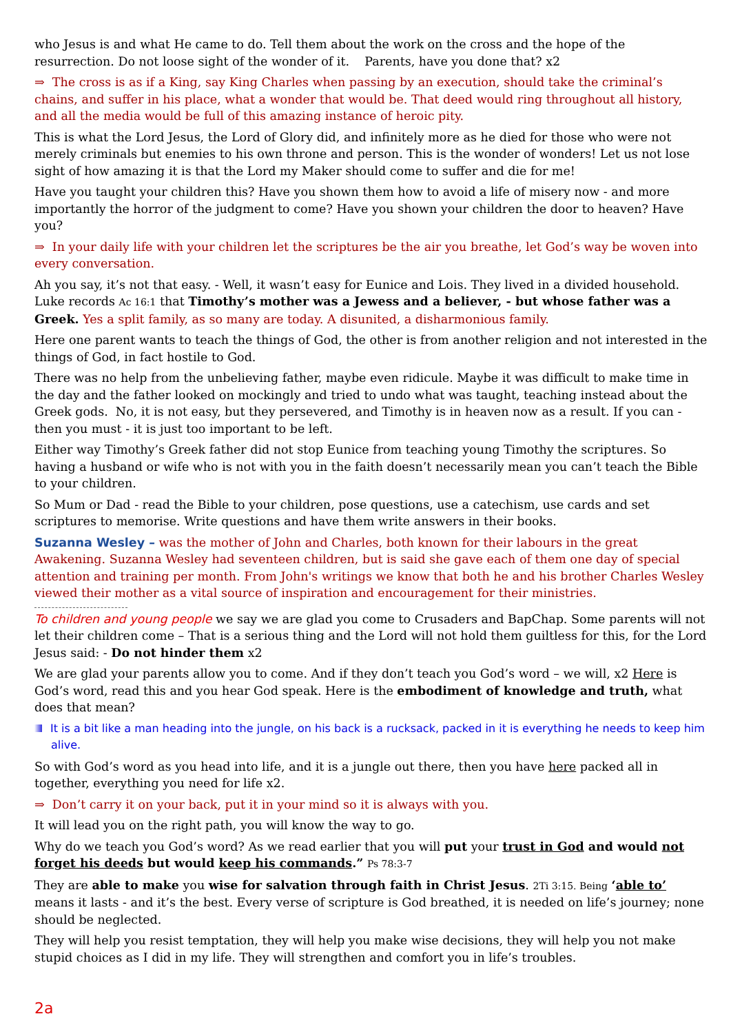who Jesus is and what He came to do. Tell them about the work on the cross and the hope of the resurrection. Do not loose sight of the wonder of it. Parents, have you done that? x2
⇒ The cross is as if a King, say King Charles when passing by an execution, should take the criminal’s chains, and suffer in his place, what a wonder that would be. That deed would ring throughout all history, and all the media would be full of this amazing instance of heroic pity.
This is what the Lord Jesus, the Lord of Glory did, and infinitely more as he died for those who were not merely criminals but enemies to his own throne and person. This is the wonder of wonders! Let us not lose sight of how amazing it is that the Lord my Maker should come to suffer and die for me!
Have you taught your children this? Have you shown them how to avoid a life of misery now - and more importantly the horror of the judgment to come? Have you shown your children the door to heaven? Have you?
⇒ In your daily life with your children let the scriptures be the air you breathe, let God’s way be woven into every conversation.
Ah you say, it’s not that easy. - Well, it wasn’t easy for Eunice and Lois. They lived in a divided household. Luke records Ac 16:1 that Timothy’s mother was a Jewess and a believer, - but whose father was a Greek. Yes a split family, as so many are today. A disunited, a disharmonious family.
Here one parent wants to teach the things of God, the other is from another religion and not interested in the things of God, in fact hostile to God.
There was no help from the unbelieving father, maybe even ridicule. Maybe it was difficult to make time in the day and the father looked on mockingly and tried to undo what was taught, teaching instead about the Greek gods. No, it is not easy, but they persevered, and Timothy is in heaven now as a result. If you can - then you must - it is just too important to be left.
Either way Timothy’s Greek father did not stop Eunice from teaching young Timothy the scriptures. So having a husband or wife who is not with you in the faith doesn’t necessarily mean you can’t teach the Bible to your children.
So Mum or Dad - read the Bible to your children, pose questions, use a catechism, use cards and set scriptures to memorise. Write questions and have them write answers in their books.
Suzanna Wesley – was the mother of John and Charles, both known for their labours in the great Awakening. Suzanna Wesley had seventeen children, but is said she gave each of them one day of special attention and training per month. From John's writings we know that both he and his brother Charles Wesley viewed their mother as a vital source of inspiration and encouragement for their ministries.
To children and young people we say we are glad you come to Crusaders and BapChap. Some parents will not let their children come – That is a serious thing and the Lord will not hold them guiltless for this, for the Lord Jesus said: - Do not hinder them x2
We are glad your parents allow you to come. And if they don’t teach you God’s word – we will, x2 Here is God’s word, read this and you hear God speak. Here is the embodiment of knowledge and truth, what does that mean?
It is a bit like a man heading into the jungle, on his back is a rucksack, packed in it is everything he needs to keep him alive.
So with God’s word as you head into life, and it is a jungle out there, then you have here packed all in together, everything you need for life x2.
⇒ Don’t carry it on your back, put it in your mind so it is always with you.
It will lead you on the right path, you will know the way to go.
Why do we teach you God’s word? As we read earlier that you will put your trust in God and would not forget his deeds but would keep his commands.” Ps 78:3-7
They are able to make you wise for salvation through faith in Christ Jesus. 2Ti 3:15. Being ‘able to’ means it lasts - and it’s the best. Every verse of scripture is God breathed, it is needed on life’s journey; none should be neglected.
They will help you resist temptation, they will help you make wise decisions, they will help you not make stupid choices as I did in my life. They will strengthen and comfort you in life’s troubles.
2a